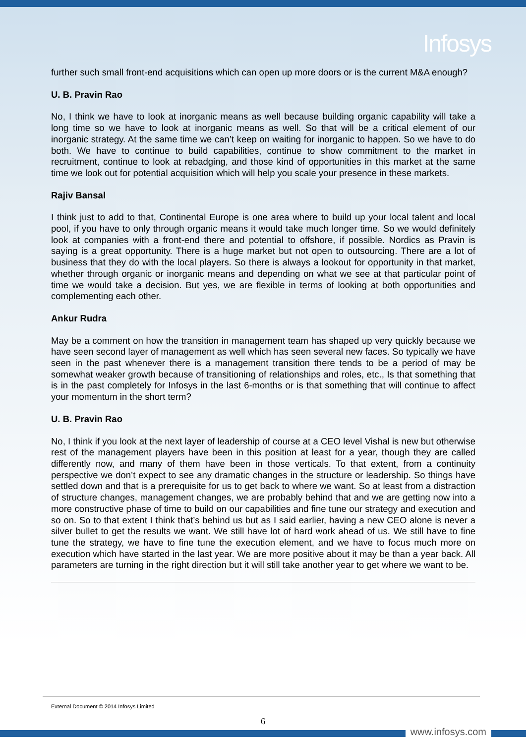Infosys
further such small front-end acquisitions which can open up more doors or is the current M&A enough?
U. B. Pravin Rao
No, I think we have to look at inorganic means as well because building organic capability will take a long time so we have to look at inorganic means as well. So that will be a critical element of our inorganic strategy. At the same time we can’t keep on waiting for inorganic to happen. So we have to do both. We have to continue to build capabilities, continue to show commitment to the market in recruitment, continue to look at rebadging, and those kind of opportunities in this market at the same time we look out for potential acquisition which will help you scale your presence in these markets.
Rajiv Bansal
I think just to add to that, Continental Europe is one area where to build up your local talent and local pool, if you have to only through organic means it would take much longer time. So we would definitely look at companies with a front-end there and potential to offshore, if possible. Nordics as Pravin is saying is a great opportunity. There is a huge market but not open to outsourcing. There are a lot of business that they do with the local players. So there is always a lookout for opportunity in that market, whether through organic or inorganic means and depending on what we see at that particular point of time we would take a decision. But yes, we are flexible in terms of looking at both opportunities and complementing each other.
Ankur Rudra
May be a comment on how the transition in management team has shaped up very quickly because we have seen second layer of management as well which has seen several new faces. So typically we have seen in the past whenever there is a management transition there tends to be a period of may be somewhat weaker growth because of transitioning of relationships and roles, etc., Is that something that is in the past completely for Infosys in the last 6-months or is that something that will continue to affect your momentum in the short term?
U. B. Pravin Rao
No, I think if you look at the next layer of leadership of course at a CEO level Vishal is new but otherwise rest of the management players have been in this position at least for a year, though they are called differently now, and many of them have been in those verticals. To that extent, from a continuity perspective we don’t expect to see any dramatic changes in the structure or leadership. So things have settled down and that is a prerequisite for us to get back to where we want. So at least from a distraction of structure changes, management changes, we are probably behind that and we are getting now into a more constructive phase of time to build on our capabilities and fine tune our strategy and execution and so on. So to that extent I think that’s behind us but as I said earlier, having a new CEO alone is never a silver bullet to get the results we want. We still have lot of hard work ahead of us. We still have to fine tune the strategy, we have to fine tune the execution element, and we have to focus much more on execution which have started in the last year. We are more positive about it may be than a year back. All parameters are turning in the right direction but it will still take another year to get where we want to be.
External Document © 2014 Infosys Limited
6
www.infosys.com